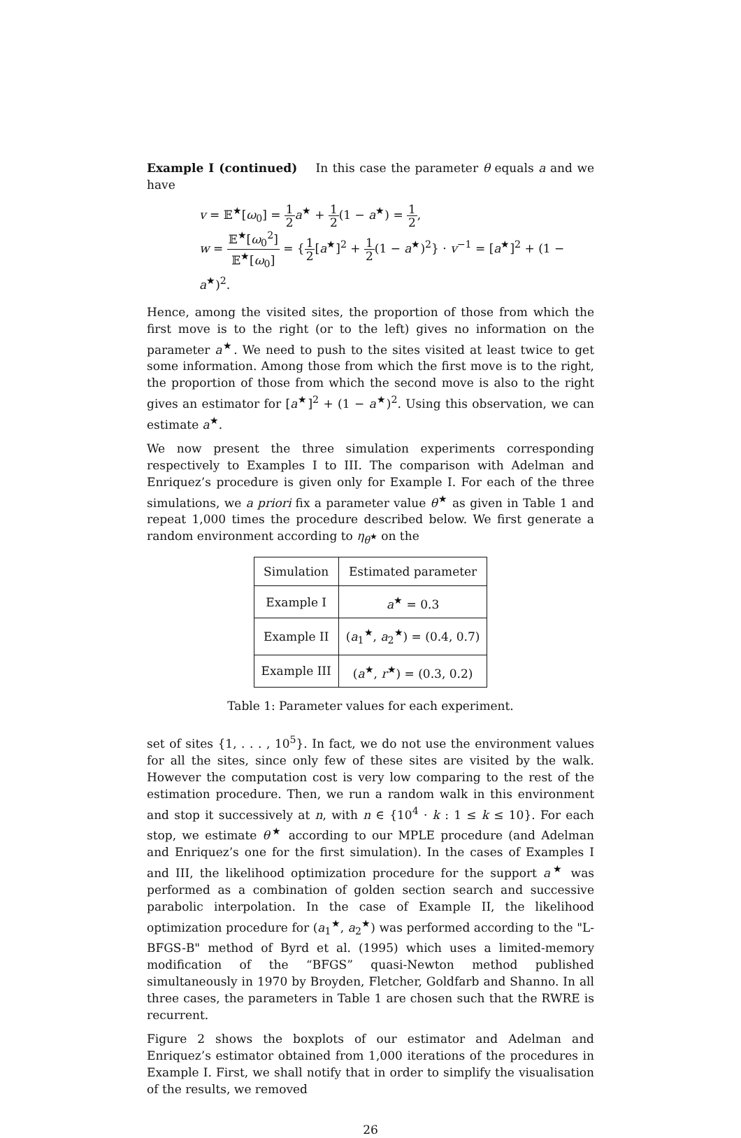Example I (continued) In this case the parameter θ equals a and we have
v = 𝔼<sup>★</sup>[ω<sub>0</sub>] = 1 2 a<sup>★</sup> + 1 2(1 − a<sup>★</sup>) = 1 2,
w = 𝔼<sup>★</sup>[ω<sub>0</sub><sup>2</sup>] 𝔼<sup>★</sup>[ω<sub>0</sub>] = {1 2[a<sup>★</sup>]<sup>2</sup> + 1 2(1 − a<sup>★</sup>)<sup>2</sup>} · v<sup>−1</sup> = [a<sup>★</sup>]<sup>2</sup> + (1 − a<sup>★</sup>)<sup>2</sup>.
Hence, among the visited sites, the proportion of those from which the first move is to the right (or to the left) gives no information on the parameter a<sup>★</sup>. We need to push to the sites visited at least twice to get some information. Among those from which the first move is to the right, the proportion of those from which the second move is also to the right gives an estimator for [a<sup>★</sup>]<sup>2</sup> + (1 − a<sup>★</sup>)<sup>2</sup>. Using this observation, we can estimate a<sup>★</sup>.
We now present the three simulation experiments corresponding respectively to Examples I to III. The comparison with Adelman and Enriquez’s procedure is given only for Example I. For each of the three simulations, we a priori fix a parameter value θ<sup>★</sup> as given in Table 1 and repeat 1,000 times the procedure described below. We first generate a random environment according to η<sub>θ<sup>★</sup></sub> on the
| Simulation | Estimated parameter |
| Example I | a<sup>★</sup> = 0.3 |
| Example II | ( a<sub>1</sub><sup>★</sup>, a<sub>2</sub><sup>★</sup>) = (0.4, 0.7) |
| Example III | ( a<sup>★</sup>, r<sup>★</sup>) = (0.3, 0.2) |
Table 1: Parameter values for each experiment.
set of sites {1, . . . , 10<sup>5</sup>}. In fact, we do not use the environment values for all the sites, since only few of these sites are visited by the walk. However the computation cost is very low comparing to the rest of the estimation procedure. Then, we run a random walk in this environment and stop it successively at n, with n ∈ {10<sup>4</sup> · k : 1 ≤ k ≤ 10}. For each stop, we estimate θ<sup>★</sup> according to our MPLE procedure (and Adelman and Enriquez’s one for the first simulation). In the cases of Examples I and III, the likelihood optimization procedure for the support a<sup>★</sup> was performed as a combination of golden section search and successive parabolic interpolation. In the case of Example II, the likelihood optimization procedure for (a<sub>1</sub><sup>★</sup>, a<sub>2</sub><sup>★</sup>) was performed according to the "L-BFGS-B" method of Byrd et al. (1995) which uses a limited-memory modification of the “BFGS” quasi-Newton method published simultaneously in 1970 by Broyden, Fletcher, Goldfarb and Shanno. In all three cases, the parameters in Table 1 are chosen such that the RWRE is recurrent.
Figure 2 shows the boxplots of our estimator and Adelman and Enriquez’s estimator obtained from 1,000 iterations of the procedures in Example I. First, we shall notify that in order to simplify the visualisation of the results, we removed
26